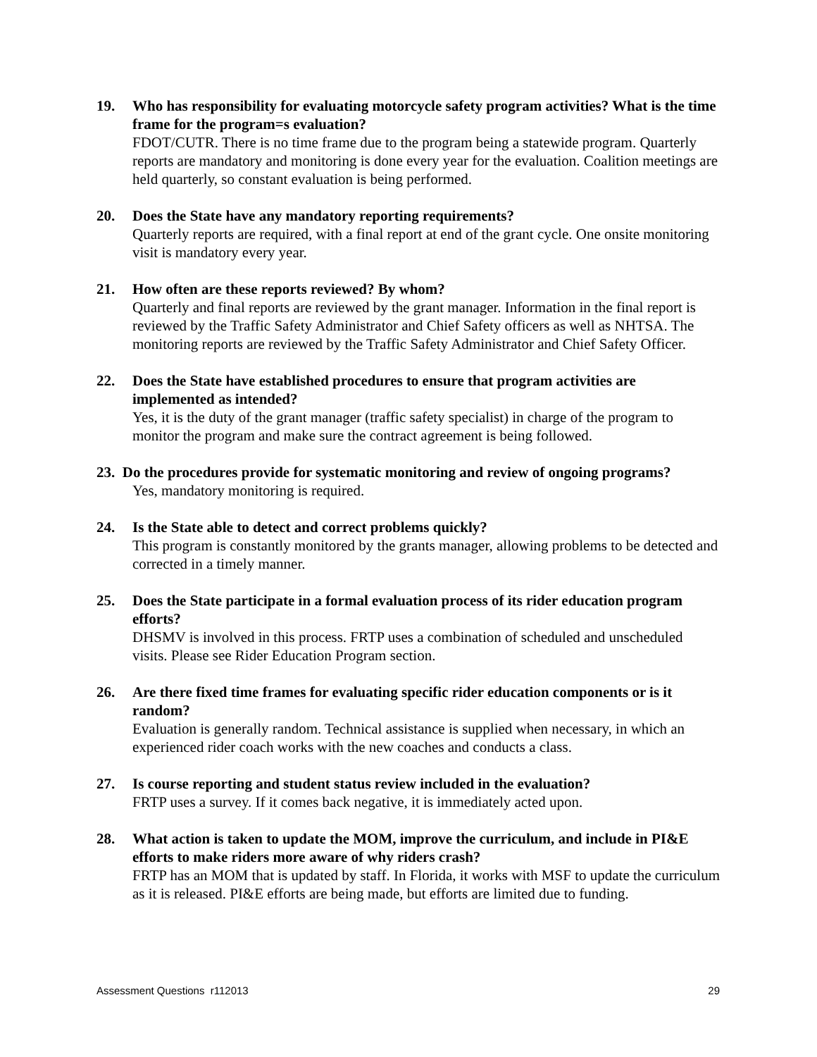19. Who has responsibility for evaluating motorcycle safety program activities? What is the time frame for the program=s evaluation?
FDOT/CUTR. There is no time frame due to the program being a statewide program. Quarterly reports are mandatory and monitoring is done every year for the evaluation. Coalition meetings are held quarterly, so constant evaluation is being performed.
20. Does the State have any mandatory reporting requirements?
Quarterly reports are required, with a final report at end of the grant cycle. One onsite monitoring visit is mandatory every year.
21. How often are these reports reviewed? By whom?
Quarterly and final reports are reviewed by the grant manager. Information in the final report is reviewed by the Traffic Safety Administrator and Chief Safety officers as well as NHTSA. The monitoring reports are reviewed by the Traffic Safety Administrator and Chief Safety Officer.
22. Does the State have established procedures to ensure that program activities are implemented as intended?
Yes, it is the duty of the grant manager (traffic safety specialist) in charge of the program to monitor the program and make sure the contract agreement is being followed.
23. Do the procedures provide for systematic monitoring and review of ongoing programs?
Yes, mandatory monitoring is required.
24. Is the State able to detect and correct problems quickly?
This program is constantly monitored by the grants manager, allowing problems to be detected and corrected in a timely manner.
25. Does the State participate in a formal evaluation process of its rider education program efforts?
DHSMV is involved in this process. FRTP uses a combination of scheduled and unscheduled visits. Please see Rider Education Program section.
26. Are there fixed time frames for evaluating specific rider education components or is it random?
Evaluation is generally random. Technical assistance is supplied when necessary, in which an experienced rider coach works with the new coaches and conducts a class.
27. Is course reporting and student status review included in the evaluation?
FRTP uses a survey. If it comes back negative, it is immediately acted upon.
28. What action is taken to update the MOM, improve the curriculum, and include in PI&E efforts to make riders more aware of why riders crash?
FRTP has an MOM that is updated by staff. In Florida, it works with MSF to update the curriculum as it is released. PI&E efforts are being made, but efforts are limited due to funding.
Assessment Questions r112013 29